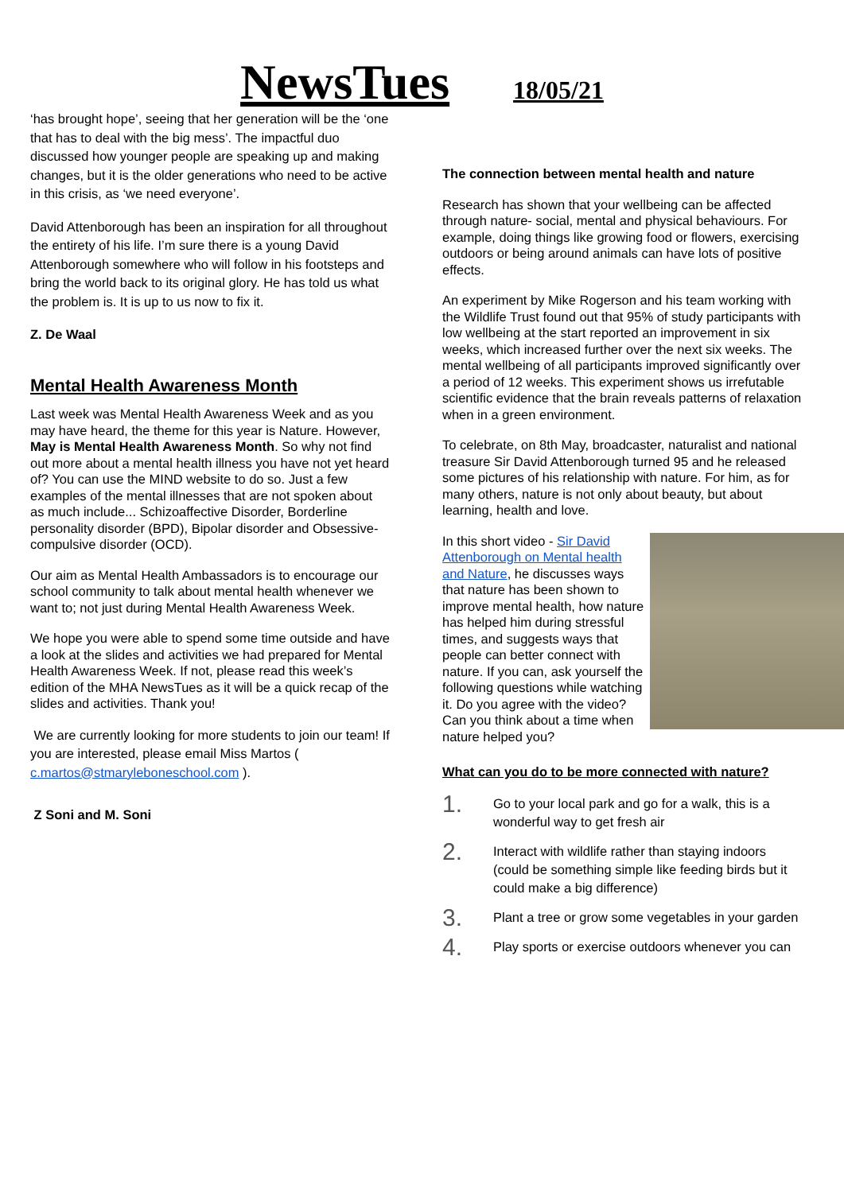NewsTues
18/05/21
‘has brought hope’, seeing that her generation will be the ‘one that has to deal with the big mess’. The impactful duo discussed how younger people are speaking up and making changes, but it is the older generations who need to be active in this crisis, as ‘we need everyone’.
David Attenborough has been an inspiration for all throughout the entirety of his life. I’m sure there is a young David Attenborough somewhere who will follow in his footsteps and bring the world back to its original glory. He has told us what the problem is. It is up to us now to fix it.
Z. De Waal
Mental Health Awareness Month
Last week was Mental Health Awareness Week and as you may have heard, the theme for this year is Nature. However, May is Mental Health Awareness Month. So why not find out more about a mental health illness you have not yet heard of? You can use the MIND website to do so. Just a few examples of the mental illnesses that are not spoken about as much include... Schizoaffective Disorder, Borderline personality disorder (BPD), Bipolar disorder and Obsessive-compulsive disorder (OCD).
Our aim as Mental Health Ambassadors is to encourage our school community to talk about mental health whenever we want to; not just during Mental Health Awareness Week.
We hope you were able to spend some time outside and have a look at the slides and activities we had prepared for Mental Health Awareness Week. If not, please read this week’s edition of the MHA NewsTues as it will be a quick recap of the slides and activities. Thank you!
We are currently looking for more students to join our team! If you are interested, please email Miss Martos ( c.martos@stmaryleboneschool.com ).
Z Soni and M. Soni
The connection between mental health and nature
Research has shown that your wellbeing can be affected through nature- social, mental and physical behaviours. For example, doing things like growing food or flowers, exercising outdoors or being around animals can have lots of positive effects.
An experiment by Mike Rogerson and his team working with the Wildlife Trust found out that 95% of study participants with low wellbeing at the start reported an improvement in six weeks, which increased further over the next six weeks. The mental wellbeing of all participants improved significantly over a period of 12 weeks. This experiment shows us irrefutable scientific evidence that the brain reveals patterns of relaxation when in a green environment.
To celebrate, on 8th May, broadcaster, naturalist and national treasure Sir David Attenborough turned 95 and he released some pictures of his relationship with nature. For him, as for many others, nature is not only about beauty, but about learning, health and love.
In this short video - Sir David Attenborough on Mental health and Nature, he discusses ways that nature has been shown to improve mental health, how nature has helped him during stressful times, and suggests ways that people can better connect with nature. If you can, ask yourself the following questions while watching it. Do you agree with the video? Can you think about a time when nature helped you?
What can you do to be more connected with nature?
1. Go to your local park and go for a walk, this is a wonderful way to get fresh air
2. Interact with wildlife rather than staying indoors (could be something simple like feeding birds but it could make a big difference)
3. Plant a tree or grow some vegetables in your garden
4. Play sports or exercise outdoors whenever you can